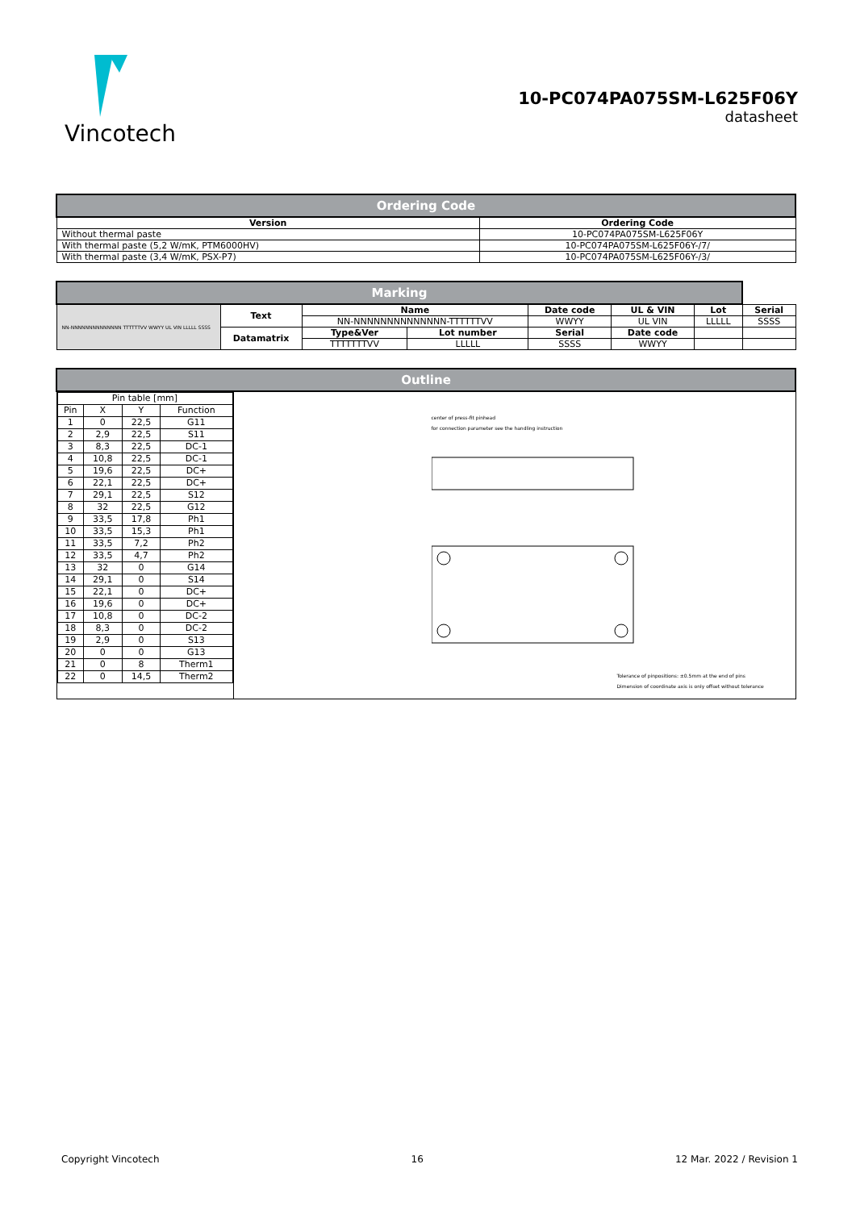Vincotech
10-PC074PA075SM-L625F06Y
datasheet
| Ordering Code | |
| Version | Ordering Code |
| Without thermal paste | 10-PC074PA075SM-L625F06Y |
| With thermal paste (5,2 W/mK, PTM6000HV) | 10-PC074PA075SM-L625F06Y-/7/ |
| With thermal paste (3,4 W/mK, PSX-P7) | 10-PC074PA075SM-L625F06Y-/3/ |
| Marking | | | | | | | |
| NN-NNNNNNNNNNNNNN TTTTTTVV WWYY UL VIN LLLLL SSSS | Text | Name | | Date code | UL & VIN | Lot | Serial |
| | | NN-NNNNNNNNNNNNNN-TTTTTTVV | | WWYY | UL VIN | LLLLL | SSSS |
| | Datamatrix | Type&Ver | Lot number | Serial | Date code | | |
| | | TTTTTTTVV | LLLLL | SSSS | WWYY | | |
| Outline | |
| / Pin table [mm] / / / / / Pin / X / Y / Function / / 1 / 0 / 22,5 / G11 / / 2 / 2,9 / 22,5 / S11 / / 3 / 8,3 / 22,5 / DC-1 / / 4 / 10,8 / 22,5 / DC-1 / / 5 / 19,6 / 22,5 / DC+ / / 6 / 22,1 / 22,5 / DC+ / / 7 / 29,1 / 22,5 / S12 / / 8 / 32 / 22,5 / G12 / / 9 / 33,5 / 17,8 / Ph1 / / 10 / 33,5 / 15,3 / Ph1 / / 11 / 33,5 / 7,2 / Ph2 / / 12 / 33,5 / 4,7 / Ph2 / / 13 / 32 / 0 / G14 / / 14 / 29,1 / 0 / S14 / / 15 / 22,1 / 0 / DC+ / / 16 / 19,6 / 0 / DC+ / / 17 / 10,8 / 0 / DC-2 / / 18 / 8,3 / 0 / DC-2 / / 19 / 2,9 / 0 / S13 / / 20 / 0 / 0 / G13 / / 21 / 0 / 8 / Therm1 / / 22 / 0 / 14,5 / Therm2 / | center of press-fit pinhead for connection parameter see the handling instruction Tolerance of pinpositions: ±0.5mm at the end of pins Dimension of coordinate axis is only offset without tolerance |
Copyright Vincotech 16 12 Mar. 2022 / Revision 1